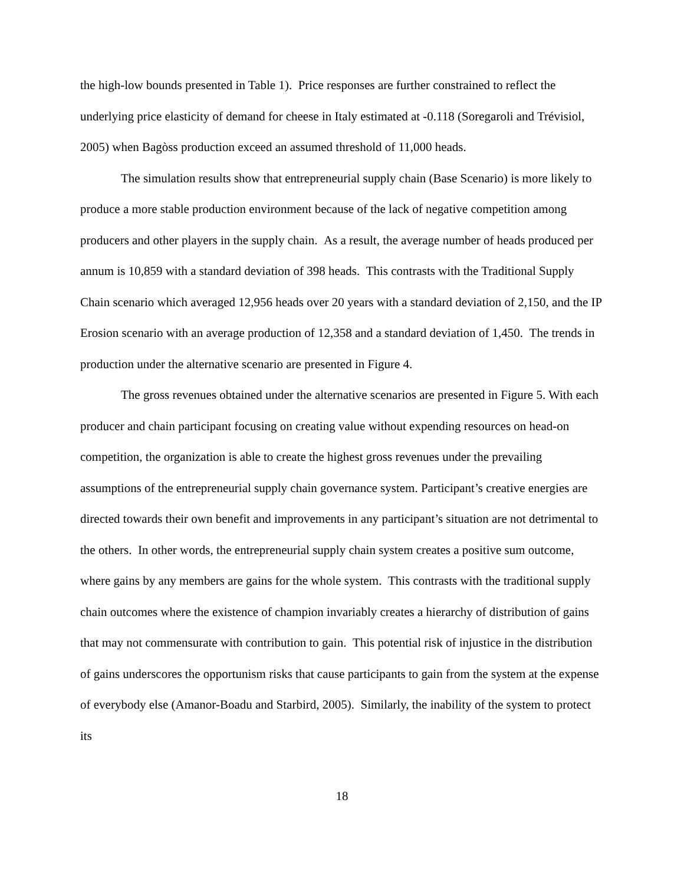the high-low bounds presented in Table 1). Price responses are further constrained to reflect the underlying price elasticity of demand for cheese in Italy estimated at -0.118 (Soregaroli and Trévisiol, 2005) when Bagòss production exceed an assumed threshold of 11,000 heads.
The simulation results show that entrepreneurial supply chain (Base Scenario) is more likely to produce a more stable production environment because of the lack of negative competition among producers and other players in the supply chain. As a result, the average number of heads produced per annum is 10,859 with a standard deviation of 398 heads. This contrasts with the Traditional Supply Chain scenario which averaged 12,956 heads over 20 years with a standard deviation of 2,150, and the IP Erosion scenario with an average production of 12,358 and a standard deviation of 1,450. The trends in production under the alternative scenario are presented in Figure 4.
The gross revenues obtained under the alternative scenarios are presented in Figure 5. With each producer and chain participant focusing on creating value without expending resources on head-on competition, the organization is able to create the highest gross revenues under the prevailing assumptions of the entrepreneurial supply chain governance system. Participant’s creative energies are directed towards their own benefit and improvements in any participant’s situation are not detrimental to the others. In other words, the entrepreneurial supply chain system creates a positive sum outcome, where gains by any members are gains for the whole system. This contrasts with the traditional supply chain outcomes where the existence of champion invariably creates a hierarchy of distribution of gains that may not commensurate with contribution to gain. This potential risk of injustice in the distribution of gains underscores the opportunism risks that cause participants to gain from the system at the expense of everybody else (Amanor-Boadu and Starbird, 2005). Similarly, the inability of the system to protect its
18